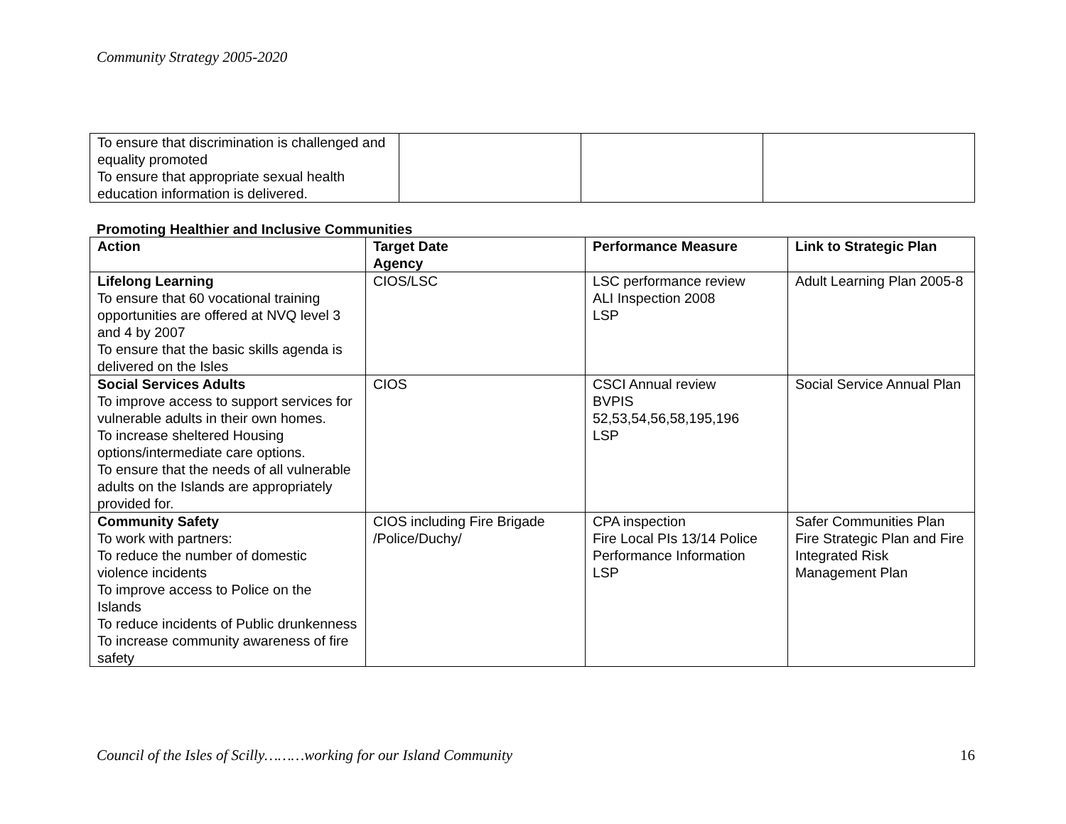Community Strategy 2005-2020
| To ensure that discrimination is challenged and equality promoted To ensure that appropriate sexual health education information is delivered. | | | |
Promoting Healthier and Inclusive Communities
| Action | Target Date Agency | Performance Measure | Link to Strategic Plan |
| --- | --- | --- | --- |
| Lifelong Learning To ensure that 60 vocational training opportunities are offered at NVQ level 3 and 4 by 2007 To ensure that the basic skills agenda is delivered on the Isles | CIOS/LSC | LSC performance review ALI Inspection 2008 LSP | Adult Learning Plan 2005-8 |
| Social Services Adults To improve access to support services for vulnerable adults in their own homes. To increase sheltered Housing options/intermediate care options. To ensure that the needs of all vulnerable adults on the Islands are appropriately provided for. | CIOS | CSCI Annual review BVPIS 52,53,54,56,58,195,196 LSP | Social Service Annual Plan |
| Community Safety To work with partners: To reduce the number of domestic violence incidents To improve access to Police on the Islands To reduce incidents of Public drunkenness To increase community awareness of fire safety | CIOS including Fire Brigade /Police/Duchy/ | CPA inspection Fire Local PIs 13/14 Police Performance Information LSP | Safer Communities Plan Fire Strategic Plan and Fire Integrated Risk Management Plan |
Council of the Isles of Scilly………working for our Island Community 16